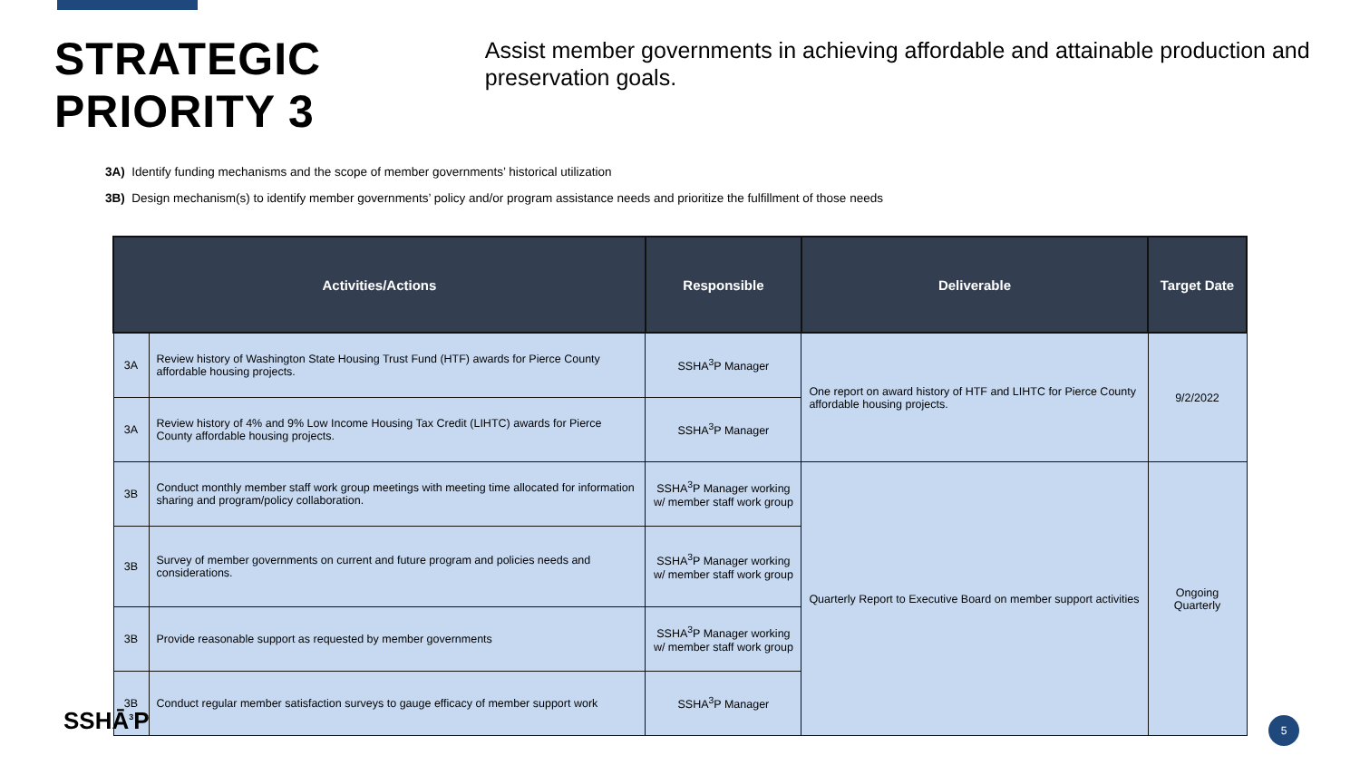STRATEGIC PRIORITY 3
Assist member governments in achieving affordable and attainable production and preservation goals.
3A) Identify funding mechanisms and the scope of member governments’ historical utilization
3B) Design mechanism(s) to identify member governments’ policy and/or program assistance needs and prioritize the fulfillment of those needs
| Activities/Actions | | Responsible | Deliverable | Target Date |
| --- | --- | --- | --- | --- |
| 3A | Review history of Washington State Housing Trust Fund (HTF) awards for Pierce County affordable housing projects. | SSHA<sup>3</sup>P Manager | One report on award history of HTF and LIHTC for Pierce County affordable housing projects. | 9/2/2022 |
| 3A | Review history of 4% and 9% Low Income Housing Tax Credit (LIHTC) awards for Pierce County affordable housing projects. | SSHA<sup>3</sup>P Manager | | |
| 3B | Conduct monthly member staff work group meetings with meeting time allocated for information sharing and program/policy collaboration. | SSHA<sup>3</sup>P Manager working w/ member staff work group | Quarterly Report to Executive Board on member support activities | Ongoing Quarterly |
| 3B | Survey of member governments on current and future program and policies needs and considerations. | SSHA<sup>3</sup>P Manager working w/ member staff work group | | |
| 3B | Provide reasonable support as requested by member governments | SSHA<sup>3</sup>P Manager working w/ member staff work group | | |
| 3B | Conduct regular member satisfaction surveys to gauge efficacy of member support work | SSHA<sup>3</sup>P Manager | | |
SSHĀ<sup>3</sup>P 5